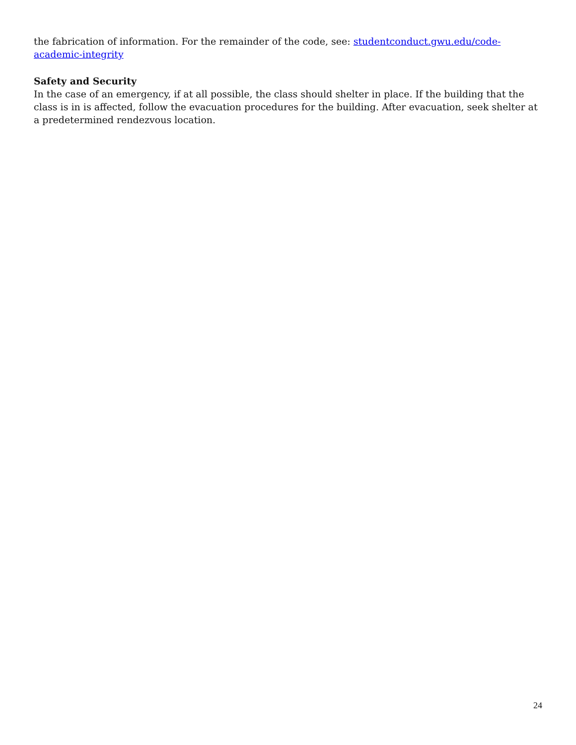the fabrication of information. For the remainder of the code, see: studentconduct.gwu.edu/code-academic-integrity
Safety and Security
In the case of an emergency, if at all possible, the class should shelter in place. If the building that the class is in is affected, follow the evacuation procedures for the building. After evacuation, seek shelter at a predetermined rendezvous location.
24